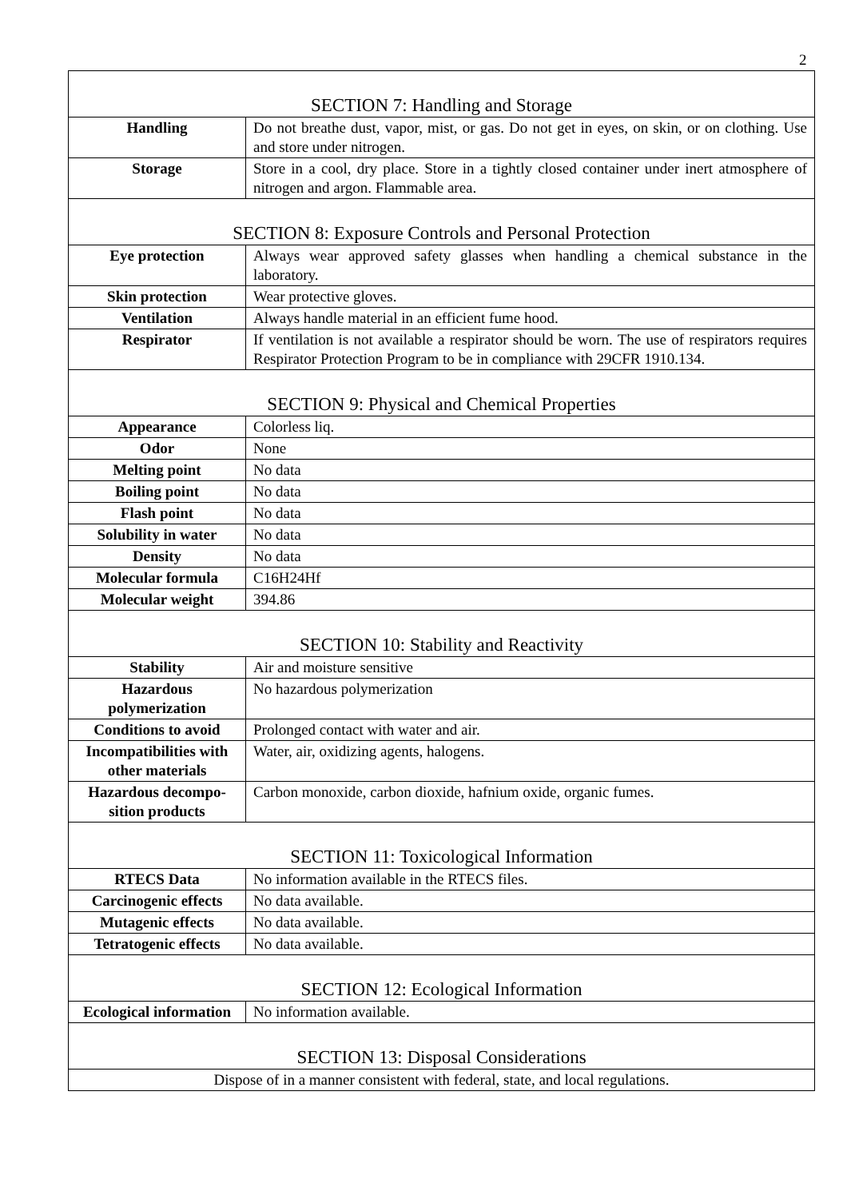2
| SECTION 7: Handling and Storage | |
| Handling | Do not breathe dust, vapor, mist, or gas. Do not get in eyes, on skin, or on clothing. Use and store under nitrogen. |
| Storage | Store in a cool, dry place. Store in a tightly closed container under inert atmosphere of nitrogen and argon. Flammable area. |
| SECTION 8: Exposure Controls and Personal Protection | |
| Eye protection | Always wear approved safety glasses when handling a chemical substance in the laboratory. |
| Skin protection | Wear protective gloves. |
| Ventilation | Always handle material in an efficient fume hood. |
| Respirator | If ventilation is not available a respirator should be worn. The use of respirators requires Respirator Protection Program to be in compliance with 29CFR 1910.134. |
| SECTION 9: Physical and Chemical Properties | |
| Appearance | Colorless liq. |
| Odor | None |
| Melting point | No data |
| Boiling point | No data |
| Flash point | No data |
| Solubility in water | No data |
| Density | No data |
| Molecular formula | C16H24Hf |
| Molecular weight | 394.86 |
| SECTION 10: Stability and Reactivity | |
| Stability | Air and moisture sensitive |
| Hazardous polymerization | No hazardous polymerization |
| Conditions to avoid | Prolonged contact with water and air. |
| Incompatibilities with other materials | Water, air, oxidizing agents, halogens. |
| Hazardous decompo-sition products | Carbon monoxide, carbon dioxide, hafnium oxide, organic fumes. |
| SECTION 11: Toxicological Information | |
| RTECS Data | No information available in the RTECS files. |
| Carcinogenic effects | No data available. |
| Mutagenic effects | No data available. |
| Tetratogenic effects | No data available. |
| SECTION 12: Ecological Information | |
| Ecological information | No information available. |
| SECTION 13: Disposal Considerations | |
| Dispose of in a manner consistent with federal, state, and local regulations. | |